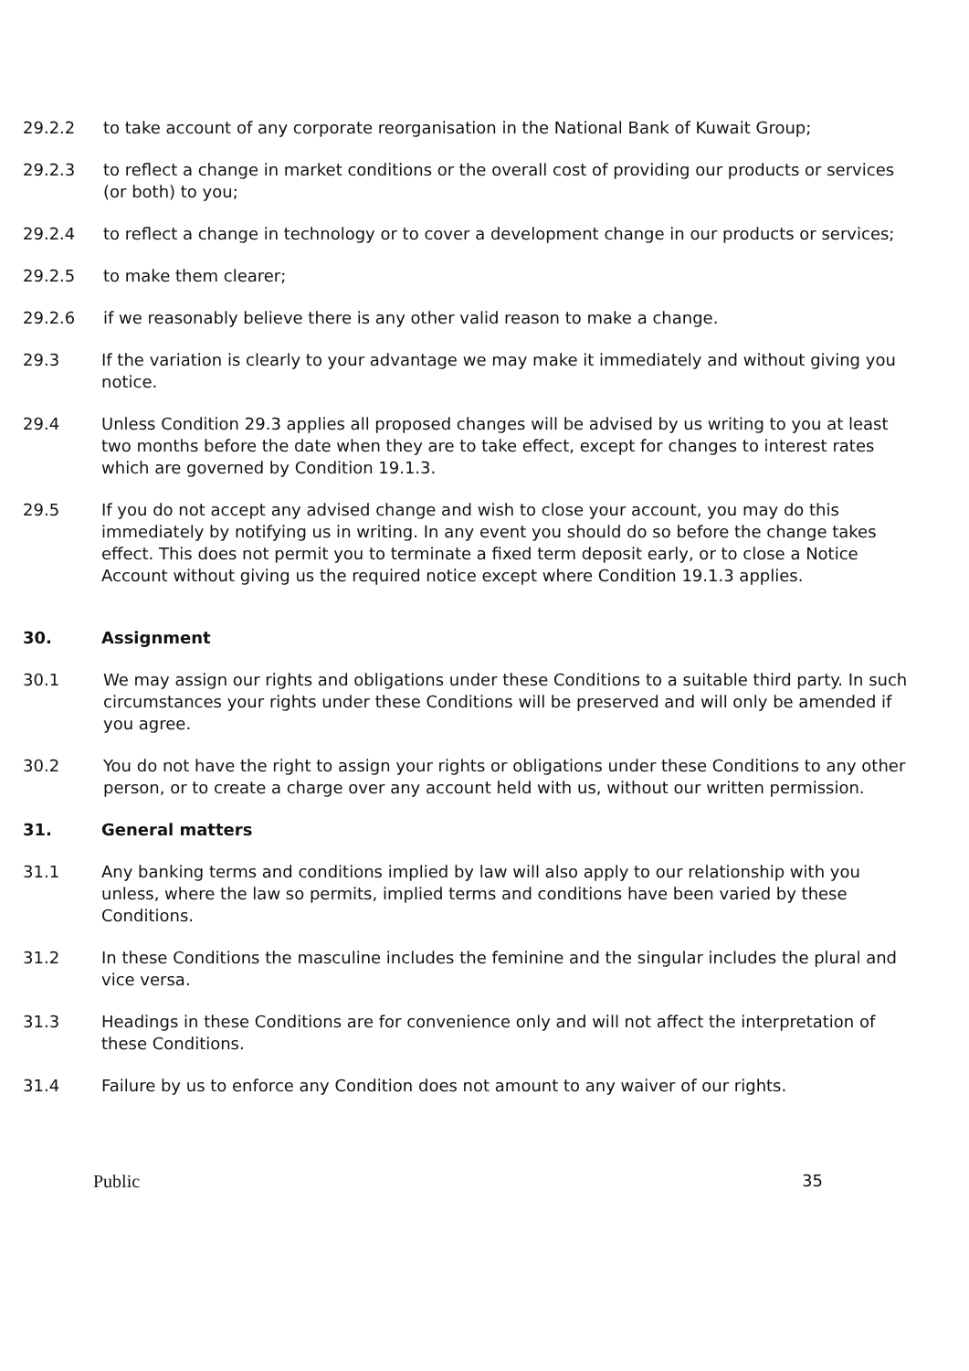29.2.2 to take account of any corporate reorganisation in the National Bank of Kuwait Group;
29.2.3 to reflect a change in market conditions or the overall cost of providing our products or services (or both) to you;
29.2.4 to reflect a change in technology or to cover a development change in our products or services;
29.2.5 to make them clearer;
29.2.6 if we reasonably believe there is any other valid reason to make a change.
29.3 If the variation is clearly to your advantage we may make it immediately and without giving you notice.
29.4 Unless Condition 29.3 applies all proposed changes will be advised by us writing to you at least two months before the date when they are to take effect, except for changes to interest rates which are governed by Condition 19.1.3.
29.5 If you do not accept any advised change and wish to close your account, you may do this immediately by notifying us in writing. In any event you should do so before the change takes effect. This does not permit you to terminate a fixed term deposit early, or to close a Notice Account without giving us the required notice except where Condition 19.1.3 applies.
30. Assignment
30.1 We may assign our rights and obligations under these Conditions to a suitable third party. In such circumstances your rights under these Conditions will be preserved and will only be amended if you agree.
30.2 You do not have the right to assign your rights or obligations under these Conditions to any other person, or to create a charge over any account held with us, without our written permission.
31. General matters
31.1 Any banking terms and conditions implied by law will also apply to our relationship with you unless, where the law so permits, implied terms and conditions have been varied by these Conditions.
31.2 In these Conditions the masculine includes the feminine and the singular includes the plural and vice versa.
31.3 Headings in these Conditions are for convenience only and will not affect the interpretation of these Conditions.
31.4 Failure by us to enforce any Condition does not amount to any waiver of our rights.
Public 35